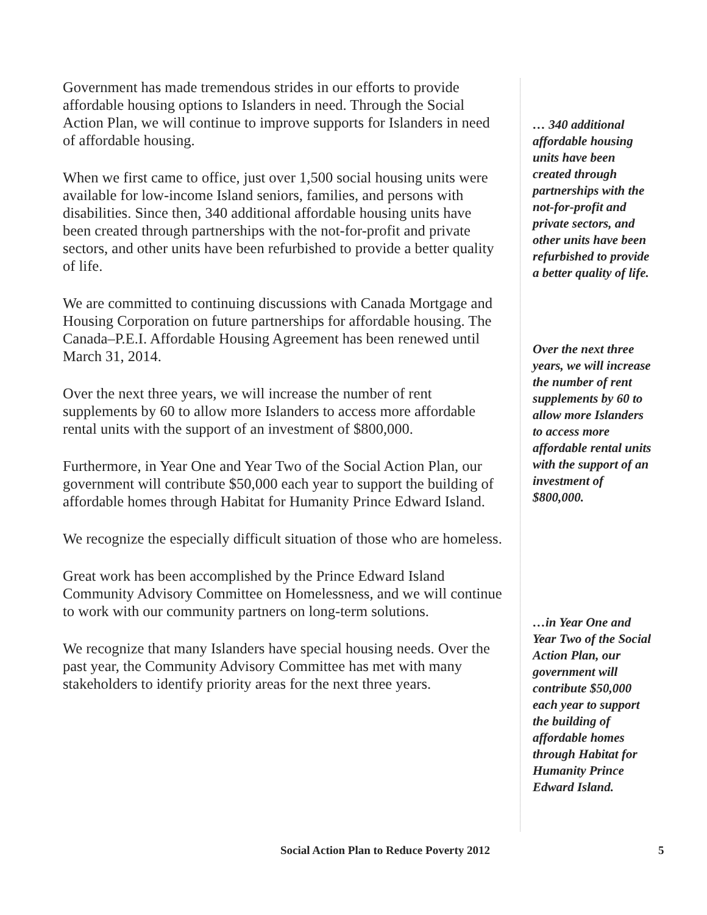Government has made tremendous strides in our efforts to provide affordable housing options to Islanders in need. Through the Social Action Plan, we will continue to improve supports for Islanders in need of affordable housing.
When we first came to office, just over 1,500 social housing units were available for low-income Island seniors, families, and persons with disabilities. Since then, 340 additional affordable housing units have been created through partnerships with the not-for-profit and private sectors, and other units have been refurbished to provide a better quality of life.
We are committed to continuing discussions with Canada Mortgage and Housing Corporation on future partnerships for affordable housing. The Canada–P.E.I. Affordable Housing Agreement has been renewed until March 31, 2014.
Over the next three years, we will increase the number of rent supplements by 60 to allow more Islanders to access more affordable rental units with the support of an investment of $800,000.
Furthermore, in Year One and Year Two of the Social Action Plan, our government will contribute $50,000 each year to support the building of affordable homes through Habitat for Humanity Prince Edward Island.
We recognize the especially difficult situation of those who are homeless.
Great work has been accomplished by the Prince Edward Island Community Advisory Committee on Homelessness, and we will continue to work with our community partners on long-term solutions.
We recognize that many Islanders have special housing needs. Over the past year, the Community Advisory Committee has met with many stakeholders to identify priority areas for the next three years.
… 340 additional affordable housing units have been created through partnerships with the not-for-profit and private sectors, and other units have been refurbished to provide a better quality of life.
Over the next three years, we will increase the number of rent supplements by 60 to allow more Islanders to access more affordable rental units with the support of an investment of $800,000.
…in Year One and Year Two of the Social Action Plan, our government will contribute $50,000 each year to support the building of affordable homes through Habitat for Humanity Prince Edward Island.
Social Action Plan to Reduce Poverty 2012 5